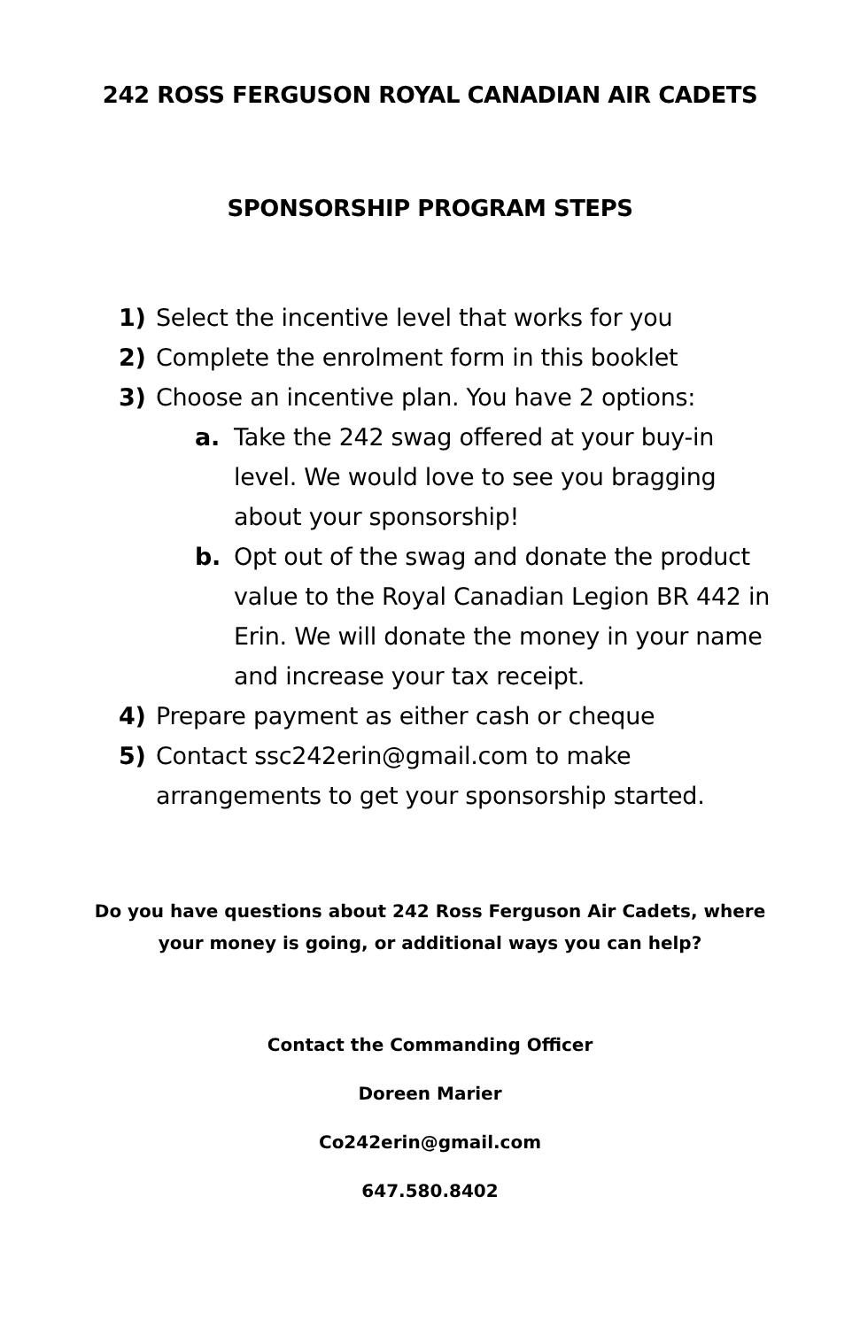242 ROSS FERGUSON ROYAL CANADIAN AIR CADETS
SPONSORSHIP PROGRAM STEPS
1) Select the incentive level that works for you
2) Complete the enrolment form in this booklet
3) Choose an incentive plan. You have 2 options:
a. Take the 242 swag offered at your buy-in level. We would love to see you bragging about your sponsorship!
b. Opt out of the swag and donate the product value to the Royal Canadian Legion BR 442 in Erin. We will donate the money in your name and increase your tax receipt.
4) Prepare payment as either cash or cheque
5) Contact ssc242erin@gmail.com to make arrangements to get your sponsorship started.
Do you have questions about 242 Ross Ferguson Air Cadets, where
your money is going, or additional ways you can help?
Contact the Commanding Officer
Doreen Marier
Co242erin@gmail.com
647.580.8402